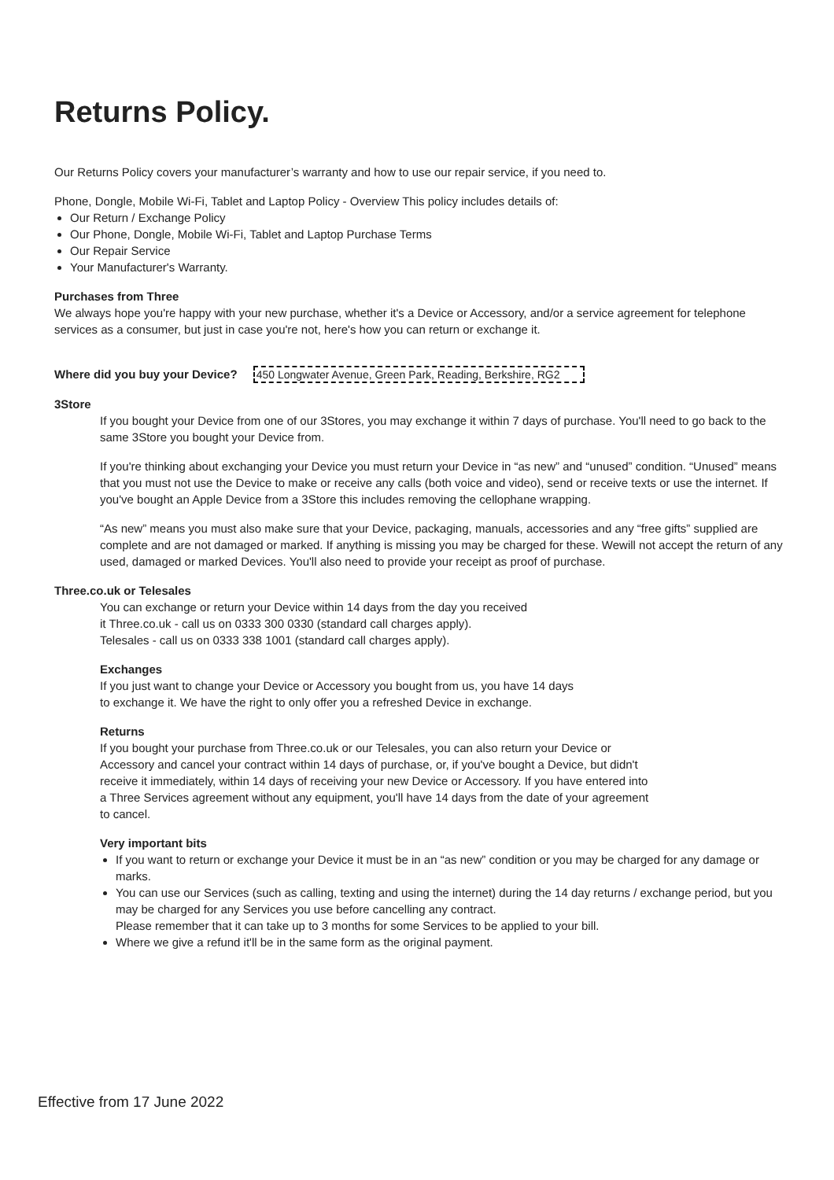Returns Policy.
Our Returns Policy covers your manufacturer’s warranty and how to use our repair service, if you need to.
Phone, Dongle, Mobile Wi-Fi, Tablet and Laptop Policy - Overview This policy includes details of:
Our Return / Exchange Policy
Our Phone, Dongle, Mobile Wi-Fi, Tablet and Laptop Purchase Terms
Our Repair Service
Your Manufacturer's Warranty.
Purchases from Three
We always hope you're happy with your new purchase, whether it's a Device or Accessory, and/or a service agreement for telephone services as a consumer, but just in case you're not, here's how you can return or exchange it.
Where did you buy your Device? 450 Longwater Avenue, Green Park, Reading, Berkshire, RG2
3Store
If you bought your Device from one of our 3Stores, you may exchange it within 7 days of purchase. You'll need to go back to the same 3Store you bought your Device from.
If you're thinking about exchanging your Device you must return your Device in “as new” and “unused” condition. “Unused” means that you must not use the Device to make or receive any calls (both voice and video), send or receive texts or use the internet. If you've bought an Apple Device from a 3Store this includes removing the cellophane wrapping.
“As new” means you must also make sure that your Device, packaging, manuals, accessories and any “free gifts” supplied are complete and are not damaged or marked. If anything is missing you may be charged for these. Wewill not accept the return of any used, damaged or marked Devices. You'll also need to provide your receipt as proof of purchase.
Three.co.uk or Telesales
You can exchange or return your Device within 14 days from the day you received
it Three.co.uk - call us on 0333 300 0330 (standard call charges apply).
Telesales - call us on 0333 338 1001 (standard call charges apply).
Exchanges
If you just want to change your Device or Accessory you bought from us, you have 14 days
to exchange it. We have the right to only offer you a refreshed Device in exchange.
Returns
If you bought your purchase from Three.co.uk or our Telesales, you can also return your Device or
Accessory and cancel your contract within 14 days of purchase, or, if you've bought a Device, but didn't
receive it immediately, within 14 days of receiving your new Device or Accessory. If you have entered into
a Three Services agreement without any equipment, you'll have 14 days from the date of your agreement
to cancel.
Very important bits
If you want to return or exchange your Device it must be in an “as new” condition or you may be charged for any damage or marks.
You can use our Services (such as calling, texting and using the internet) during the 14 day returns / exchange period, but you may be charged for any Services you use before cancelling any contract.
Please remember that it can take up to 3 months for some Services to be applied to your bill.
Where we give a refund it'll be in the same form as the original payment.
Effective from 17 June 2022